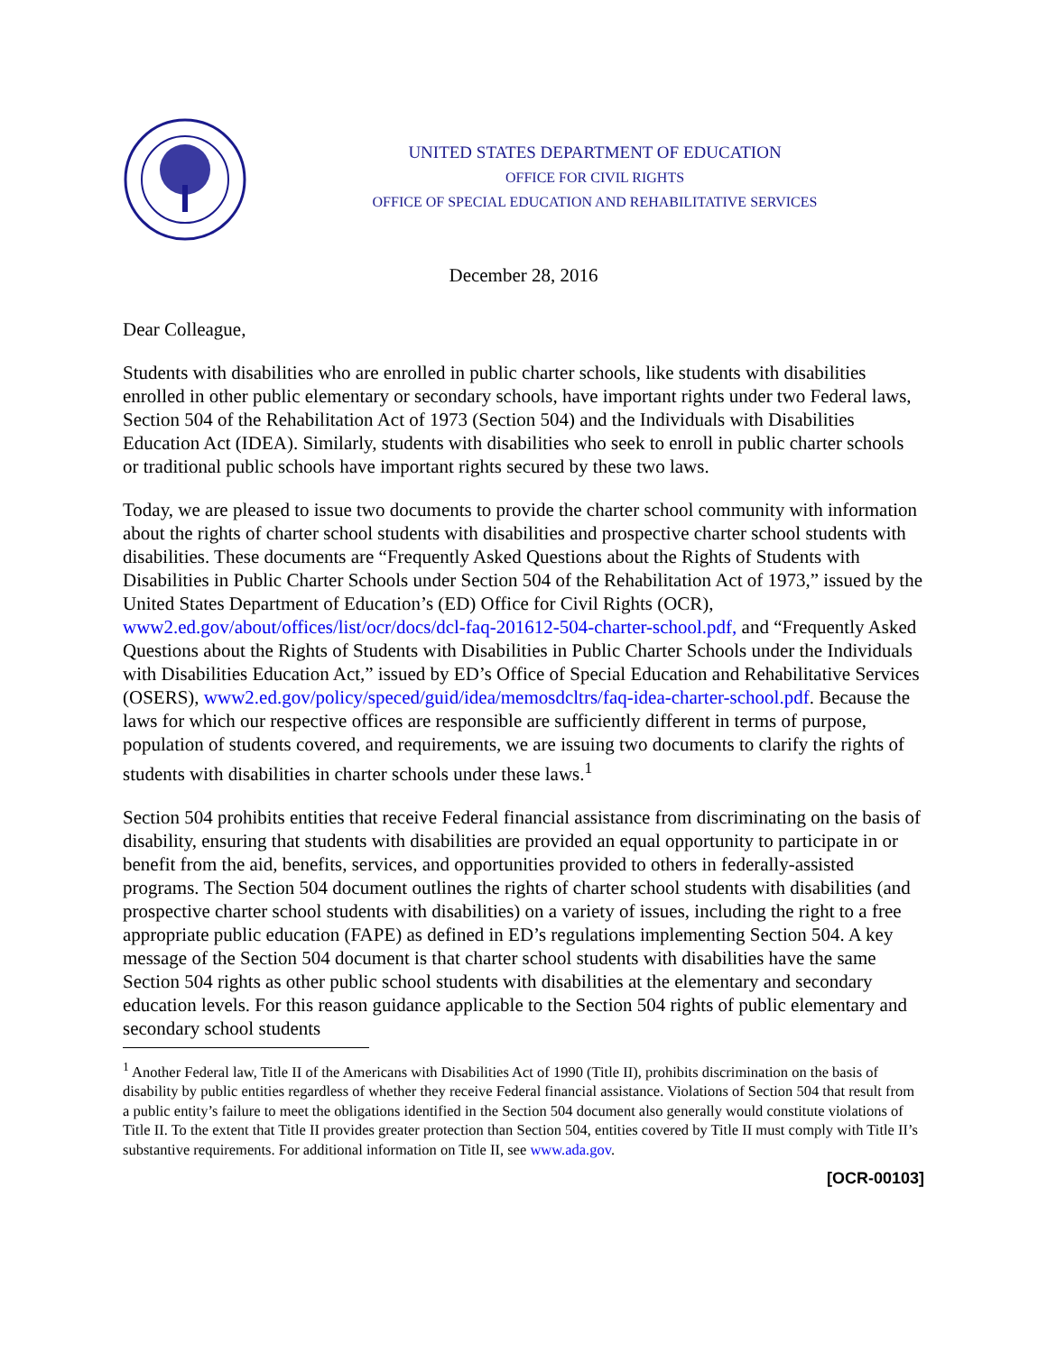UNITED STATES DEPARTMENT OF EDUCATION
OFFICE FOR CIVIL RIGHTS
OFFICE OF SPECIAL EDUCATION AND REHABILITATIVE SERVICES
December 28, 2016
Dear Colleague,
Students with disabilities who are enrolled in public charter schools, like students with disabilities enrolled in other public elementary or secondary schools, have important rights under two Federal laws, Section 504 of the Rehabilitation Act of 1973 (Section 504) and the Individuals with Disabilities Education Act (IDEA). Similarly, students with disabilities who seek to enroll in public charter schools or traditional public schools have important rights secured by these two laws.
Today, we are pleased to issue two documents to provide the charter school community with information about the rights of charter school students with disabilities and prospective charter school students with disabilities. These documents are “Frequently Asked Questions about the Rights of Students with Disabilities in Public Charter Schools under Section 504 of the Rehabilitation Act of 1973,” issued by the United States Department of Education’s (ED) Office for Civil Rights (OCR), www2.ed.gov/about/offices/list/ocr/docs/dcl-faq-201612-504-charter-school.pdf, and “Frequently Asked Questions about the Rights of Students with Disabilities in Public Charter Schools under the Individuals with Disabilities Education Act,” issued by ED’s Office of Special Education and Rehabilitative Services (OSERS), www2.ed.gov/policy/speced/guid/idea/memosdcltrs/faq-idea-charter-school.pdf. Because the laws for which our respective offices are responsible are sufficiently different in terms of purpose, population of students covered, and requirements, we are issuing two documents to clarify the rights of students with disabilities in charter schools under these laws.<sup>1</sup>
Section 504 prohibits entities that receive Federal financial assistance from discriminating on the basis of disability, ensuring that students with disabilities are provided an equal opportunity to participate in or benefit from the aid, benefits, services, and opportunities provided to others in federally-assisted programs. The Section 504 document outlines the rights of charter school students with disabilities (and prospective charter school students with disabilities) on a variety of issues, including the right to a free appropriate public education (FAPE) as defined in ED’s regulations implementing Section 504. A key message of the Section 504 document is that charter school students with disabilities have the same Section 504 rights as other public school students with disabilities at the elementary and secondary education levels. For this reason guidance applicable to the Section 504 rights of public elementary and secondary school students
<sup>1</sup> Another Federal law, Title II of the Americans with Disabilities Act of 1990 (Title II), prohibits discrimination on the basis of disability by public entities regardless of whether they receive Federal financial assistance. Violations of Section 504 that result from a public entity’s failure to meet the obligations identified in the Section 504 document also generally would constitute violations of Title II. To the extent that Title II provides greater protection than Section 504, entities covered by Title II must comply with Title II’s substantive requirements. For additional information on Title II, see www.ada.gov.
[OCR-00103]